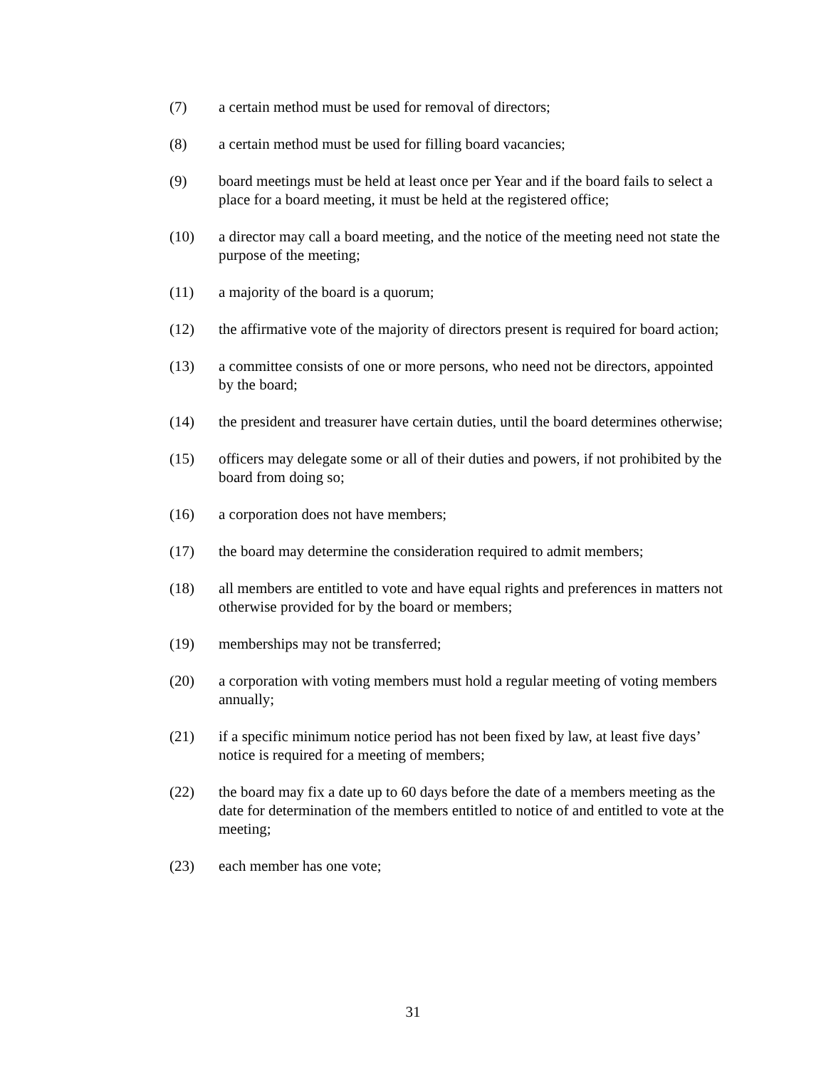(7) a certain method must be used for removal of directors;
(8) a certain method must be used for filling board vacancies;
(9) board meetings must be held at least once per Year and if the board fails to select a place for a board meeting, it must be held at the registered office;
(10) a director may call a board meeting, and the notice of the meeting need not state the purpose of the meeting;
(11) a majority of the board is a quorum;
(12) the affirmative vote of the majority of directors present is required for board action;
(13) a committee consists of one or more persons, who need not be directors, appointed by the board;
(14) the president and treasurer have certain duties, until the board determines otherwise;
(15) officers may delegate some or all of their duties and powers, if not prohibited by the board from doing so;
(16) a corporation does not have members;
(17) the board may determine the consideration required to admit members;
(18) all members are entitled to vote and have equal rights and preferences in matters not otherwise provided for by the board or members;
(19) memberships may not be transferred;
(20) a corporation with voting members must hold a regular meeting of voting members annually;
(21) if a specific minimum notice period has not been fixed by law, at least five days’ notice is required for a meeting of members;
(22) the board may fix a date up to 60 days before the date of a members meeting as the date for determination of the members entitled to notice of and entitled to vote at the meeting;
(23) each member has one vote;
31